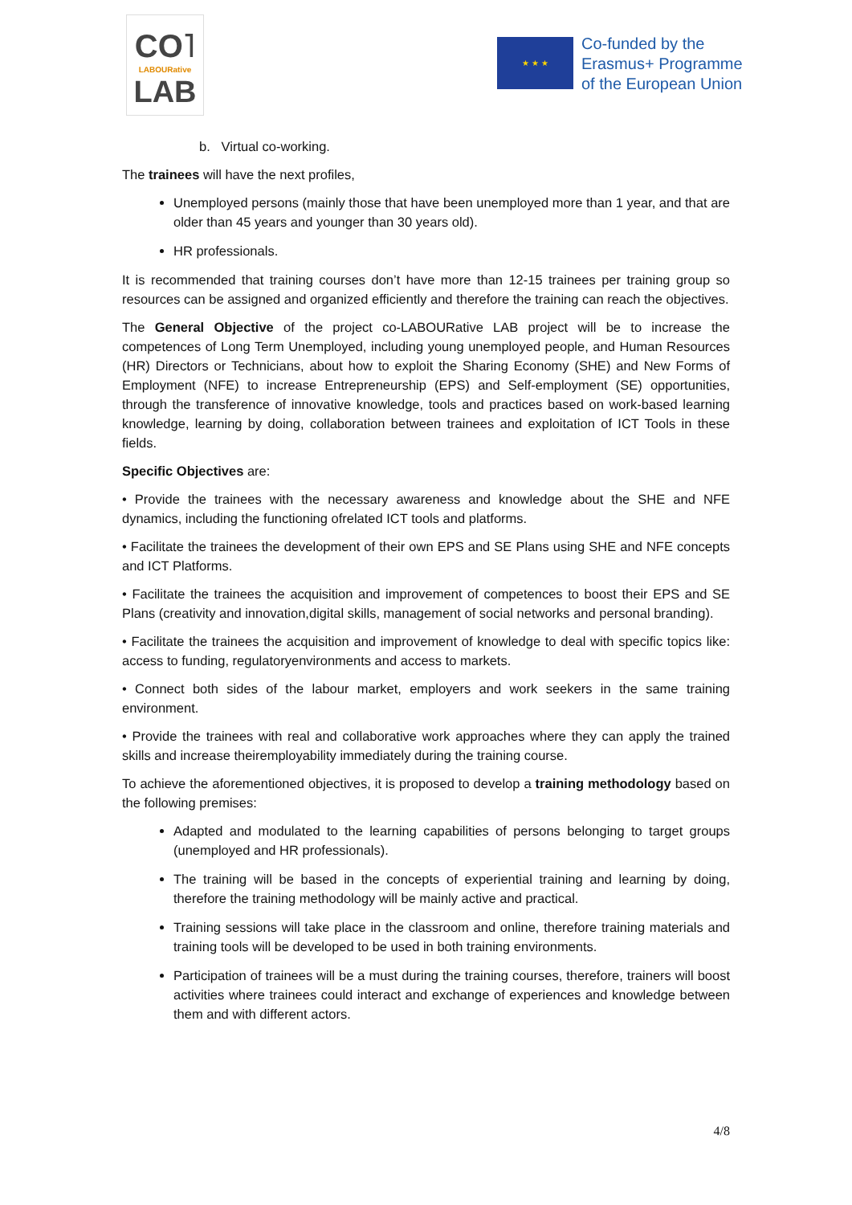CO˥
LABOURative
LAB
★ ★ ★
Co-funded by the
Erasmus+ Programme
of the European Union
b. Virtual co-working.
The trainees will have the next profiles,
Unemployed persons (mainly those that have been unemployed more than 1 year, and that are older than 45 years and younger than 30 years old).
HR professionals.
It is recommended that training courses don’t have more than 12-15 trainees per training group so resources can be assigned and organized efficiently and therefore the training can reach the objectives.
The General Objective of the project co-LABOURative LAB project will be to increase the competences of Long Term Unemployed, including young unemployed people, and Human Resources (HR) Directors or Technicians, about how to exploit the Sharing Economy (SHE) and New Forms of Employment (NFE) to increase Entrepreneurship (EPS) and Self-employment (SE) opportunities, through the transference of innovative knowledge, tools and practices based on work-based learning knowledge, learning by doing, collaboration between trainees and exploitation of ICT Tools in these fields.
Specific Objectives are:
• Provide the trainees with the necessary awareness and knowledge about the SHE and NFE dynamics, including the functioning ofrelated ICT tools and platforms.
• Facilitate the trainees the development of their own EPS and SE Plans using SHE and NFE concepts and ICT Platforms.
• Facilitate the trainees the acquisition and improvement of competences to boost their EPS and SE Plans (creativity and innovation,digital skills, management of social networks and personal branding).
• Facilitate the trainees the acquisition and improvement of knowledge to deal with specific topics like: access to funding, regulatoryenvironments and access to markets.
• Connect both sides of the labour market, employers and work seekers in the same training environment.
• Provide the trainees with real and collaborative work approaches where they can apply the trained skills and increase theiremployability immediately during the training course.
To achieve the aforementioned objectives, it is proposed to develop a training methodology based on the following premises:
Adapted and modulated to the learning capabilities of persons belonging to target groups (unemployed and HR professionals).
The training will be based in the concepts of experiential training and learning by doing, therefore the training methodology will be mainly active and practical.
Training sessions will take place in the classroom and online, therefore training materials and training tools will be developed to be used in both training environments.
Participation of trainees will be a must during the training courses, therefore, trainers will boost activities where trainees could interact and exchange of experiences and knowledge between them and with different actors.
4/8